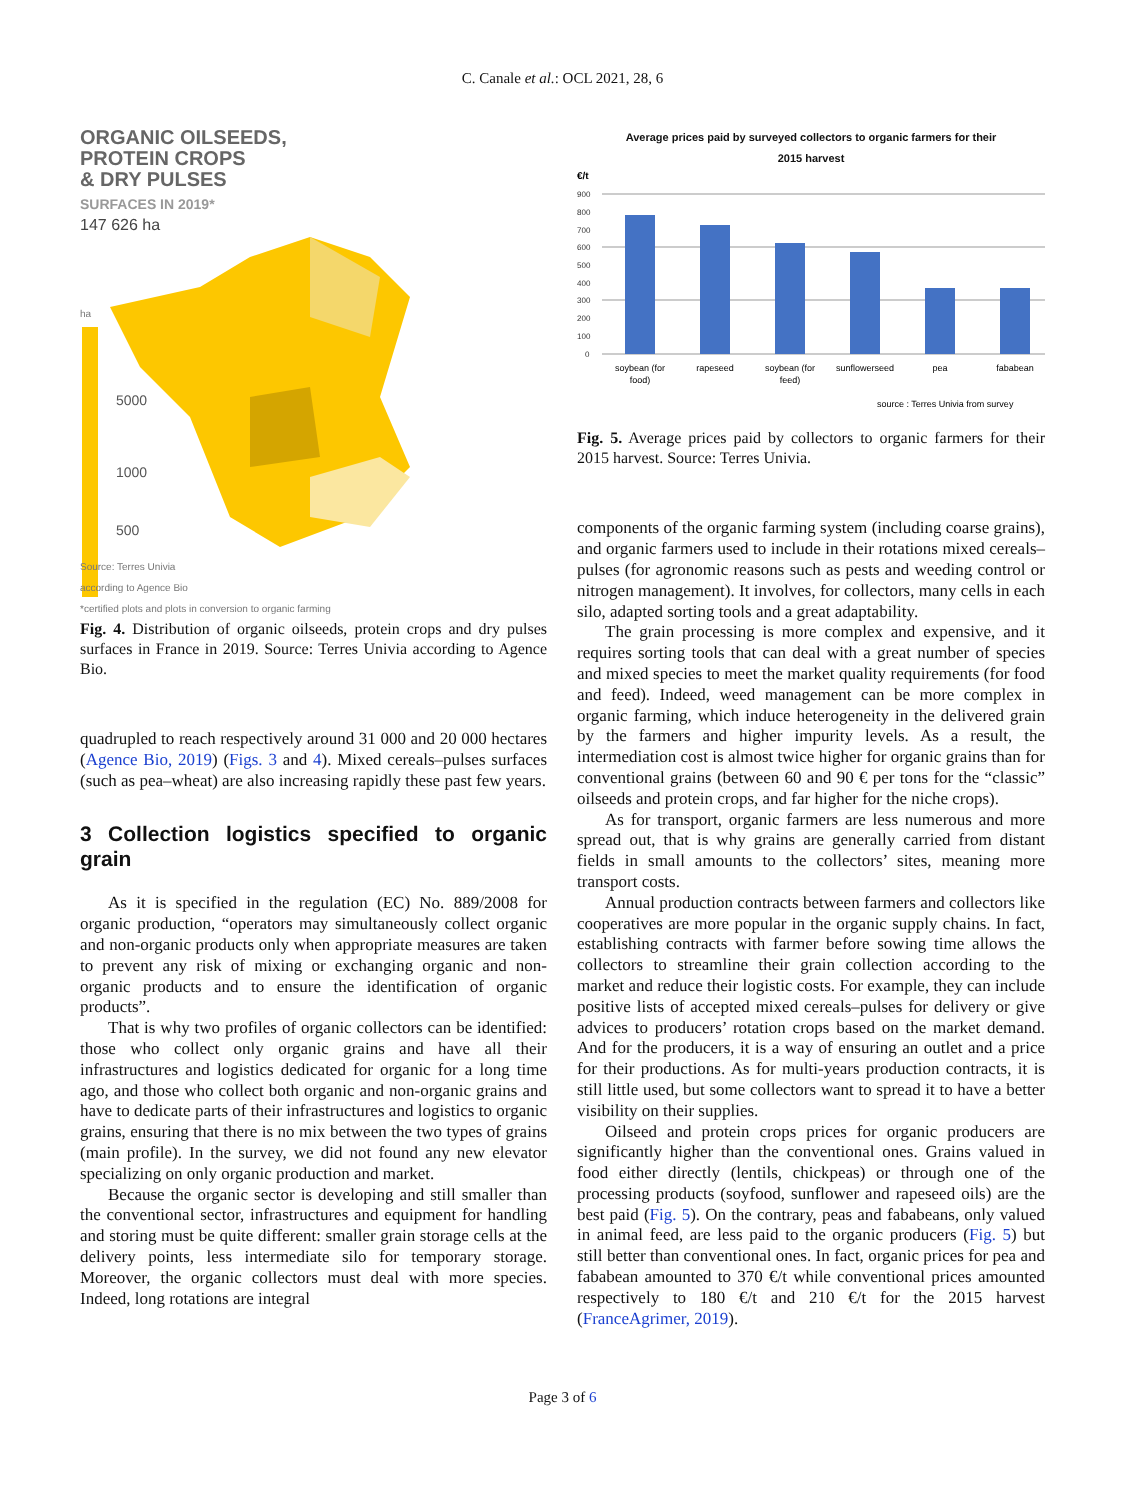C. Canale et al.: OCL 2021, 28, 6
ORGANIC OILSEEDS,
PROTEIN CROPS
& DRY PULSES
SURFACES IN 2019*
147 626 ha
ha
5000
1000
500
Source: Terres Univia
according to Agence Bio
*certified plots and plots in conversion to organic farming
Fig. 4. Distribution of organic oilseeds, protein crops and dry pulses surfaces in France in 2019. Source: Terres Univia according to Agence Bio.
quadrupled to reach respectively around 31 000 and 20 000 hectares (Agence Bio, 2019) (Figs. 3 and 4). Mixed cereals–pulses surfaces (such as pea–wheat) are also increasing rapidly these past few years.
3 Collection logistics specified to organic grain
As it is specified in the regulation (EC) No. 889/2008 for organic production, “operators may simultaneously collect organic and non-organic products only when appropriate measures are taken to prevent any risk of mixing or exchanging organic and non-organic products and to ensure the identification of organic products”.
That is why two profiles of organic collectors can be identified: those who collect only organic grains and have all their infrastructures and logistics dedicated for organic for a long time ago, and those who collect both organic and non-organic grains and have to dedicate parts of their infrastructures and logistics to organic grains, ensuring that there is no mix between the two types of grains (main profile). In the survey, we did not found any new elevator specializing on only organic production and market.
Because the organic sector is developing and still smaller than the conventional sector, infrastructures and equipment for handling and storing must be quite different: smaller grain storage cells at the delivery points, less intermediate silo for temporary storage. Moreover, the organic collectors must deal with more species. Indeed, long rotations are integral
Average prices paid by surveyed collectors to organic farmers for their
2015 harvest
€/t
900
800
700
600
500
400
300
200
100
0
soybean (for
food)
rapeseed
soybean (for
feed)
sunflowerseed
pea
fababean
source : Terres Univia from survey
Fig. 5. Average prices paid by collectors to organic farmers for their 2015 harvest. Source: Terres Univia.
components of the organic farming system (including coarse grains), and organic farmers used to include in their rotations mixed cereals–pulses (for agronomic reasons such as pests and weeding control or nitrogen management). It involves, for collectors, many cells in each silo, adapted sorting tools and a great adaptability.
The grain processing is more complex and expensive, and it requires sorting tools that can deal with a great number of species and mixed species to meet the market quality requirements (for food and feed). Indeed, weed management can be more complex in organic farming, which induce heterogeneity in the delivered grain by the farmers and higher impurity levels. As a result, the intermediation cost is almost twice higher for organic grains than for conventional grains (between 60 and 90 € per tons for the “classic” oilseeds and protein crops, and far higher for the niche crops).
As for transport, organic farmers are less numerous and more spread out, that is why grains are generally carried from distant fields in small amounts to the collectors’ sites, meaning more transport costs.
Annual production contracts between farmers and collectors like cooperatives are more popular in the organic supply chains. In fact, establishing contracts with farmer before sowing time allows the collectors to streamline their grain collection according to the market and reduce their logistic costs. For example, they can include positive lists of accepted mixed cereals–pulses for delivery or give advices to producers’ rotation crops based on the market demand. And for the producers, it is a way of ensuring an outlet and a price for their productions. As for multi-years production contracts, it is still little used, but some collectors want to spread it to have a better visibility on their supplies.
Oilseed and protein crops prices for organic producers are significantly higher than the conventional ones. Grains valued in food either directly (lentils, chickpeas) or through one of the processing products (soyfood, sunflower and rapeseed oils) are the best paid (Fig. 5). On the contrary, peas and fababeans, only valued in animal feed, are less paid to the organic producers (Fig. 5) but still better than conventional ones. In fact, organic prices for pea and fababean amounted to 370 €/t while conventional prices amounted respectively to 180 €/t and 210 €/t for the 2015 harvest (FranceAgrimer, 2019).
Page 3 of 6